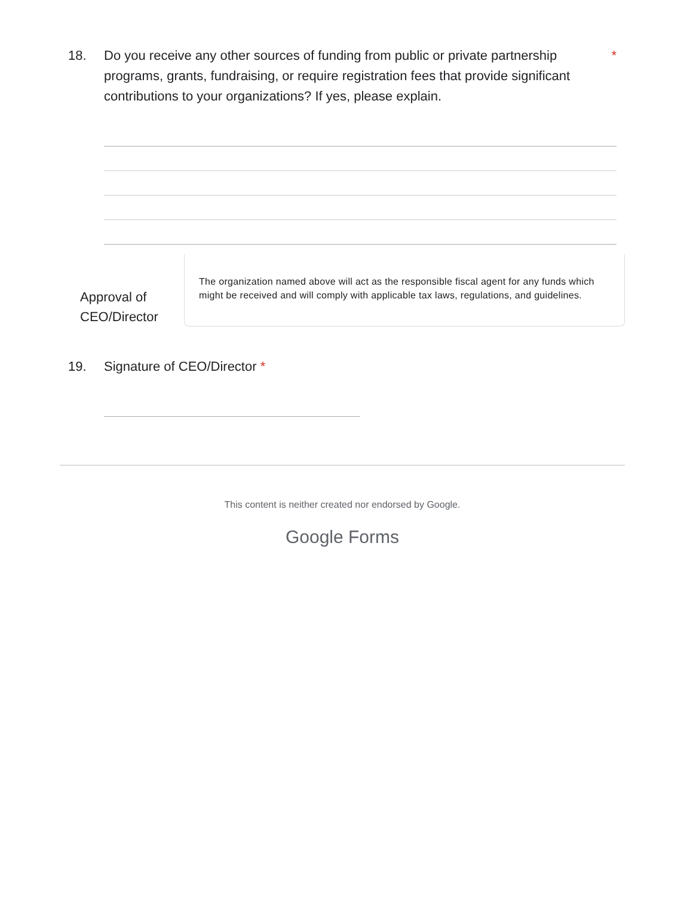18. Do you receive any other sources of funding from public or private partnership programs, grants, fundraising, or require registration fees that provide significant contributions to your organizations? If yes, please explain. *
Approval of CEO/Director
The organization named above will act as the responsible fiscal agent for any funds which might be received and will comply with applicable tax laws, regulations, and guidelines.
19. Signature of CEO/Director *
This content is neither created nor endorsed by Google.
Google Forms